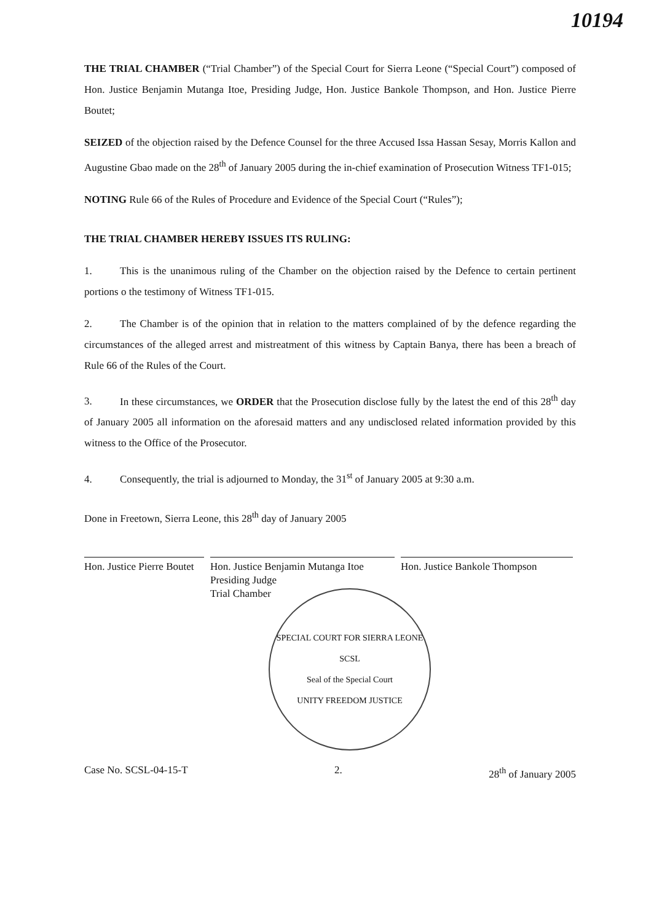10194
THE TRIAL CHAMBER (“Trial Chamber”) of the Special Court for Sierra Leone (“Special Court”) composed of Hon. Justice Benjamin Mutanga Itoe, Presiding Judge, Hon. Justice Bankole Thompson, and Hon. Justice Pierre Boutet;
SEIZED of the objection raised by the Defence Counsel for the three Accused Issa Hassan Sesay, Morris Kallon and Augustine Gbao made on the 28<sup>th</sup> of January 2005 during the in-chief examination of Prosecution Witness TF1-015;
NOTING Rule 66 of the Rules of Procedure and Evidence of the Special Court (“Rules”);
THE TRIAL CHAMBER HEREBY ISSUES ITS RULING:
1. This is the unanimous ruling of the Chamber on the objection raised by the Defence to certain pertinent portions o the testimony of Witness TF1-015.
2. The Chamber is of the opinion that in relation to the matters complained of by the defence regarding the circumstances of the alleged arrest and mistreatment of this witness by Captain Banya, there has been a breach of Rule 66 of the Rules of the Court.
3. In these circumstances, we ORDER that the Prosecution disclose fully by the latest the end of this 28<sup>th</sup> day of January 2005 all information on the aforesaid matters and any undisclosed related information provided by this witness to the Office of the Prosecutor.
4. Consequently, the trial is adjourned to Monday, the 31<sup>st</sup> of January 2005 at 9:30 a.m.
Done in Freetown, Sierra Leone, this 28<sup>th</sup> day of January 2005
Hon. Justice Pierre Boutet
Hon. Justice Benjamin Mutanga Itoe
Presiding Judge
Trial Chamber
Hon. Justice Bankole Thompson
SPECIAL COURT FOR SIERRA LEONE
SCSL
Seal of the Special Court
UNITY FREEDOM JUSTICE
Case No. SCSL-04-15-T 2. 28<sup>th</sup> of January 2005